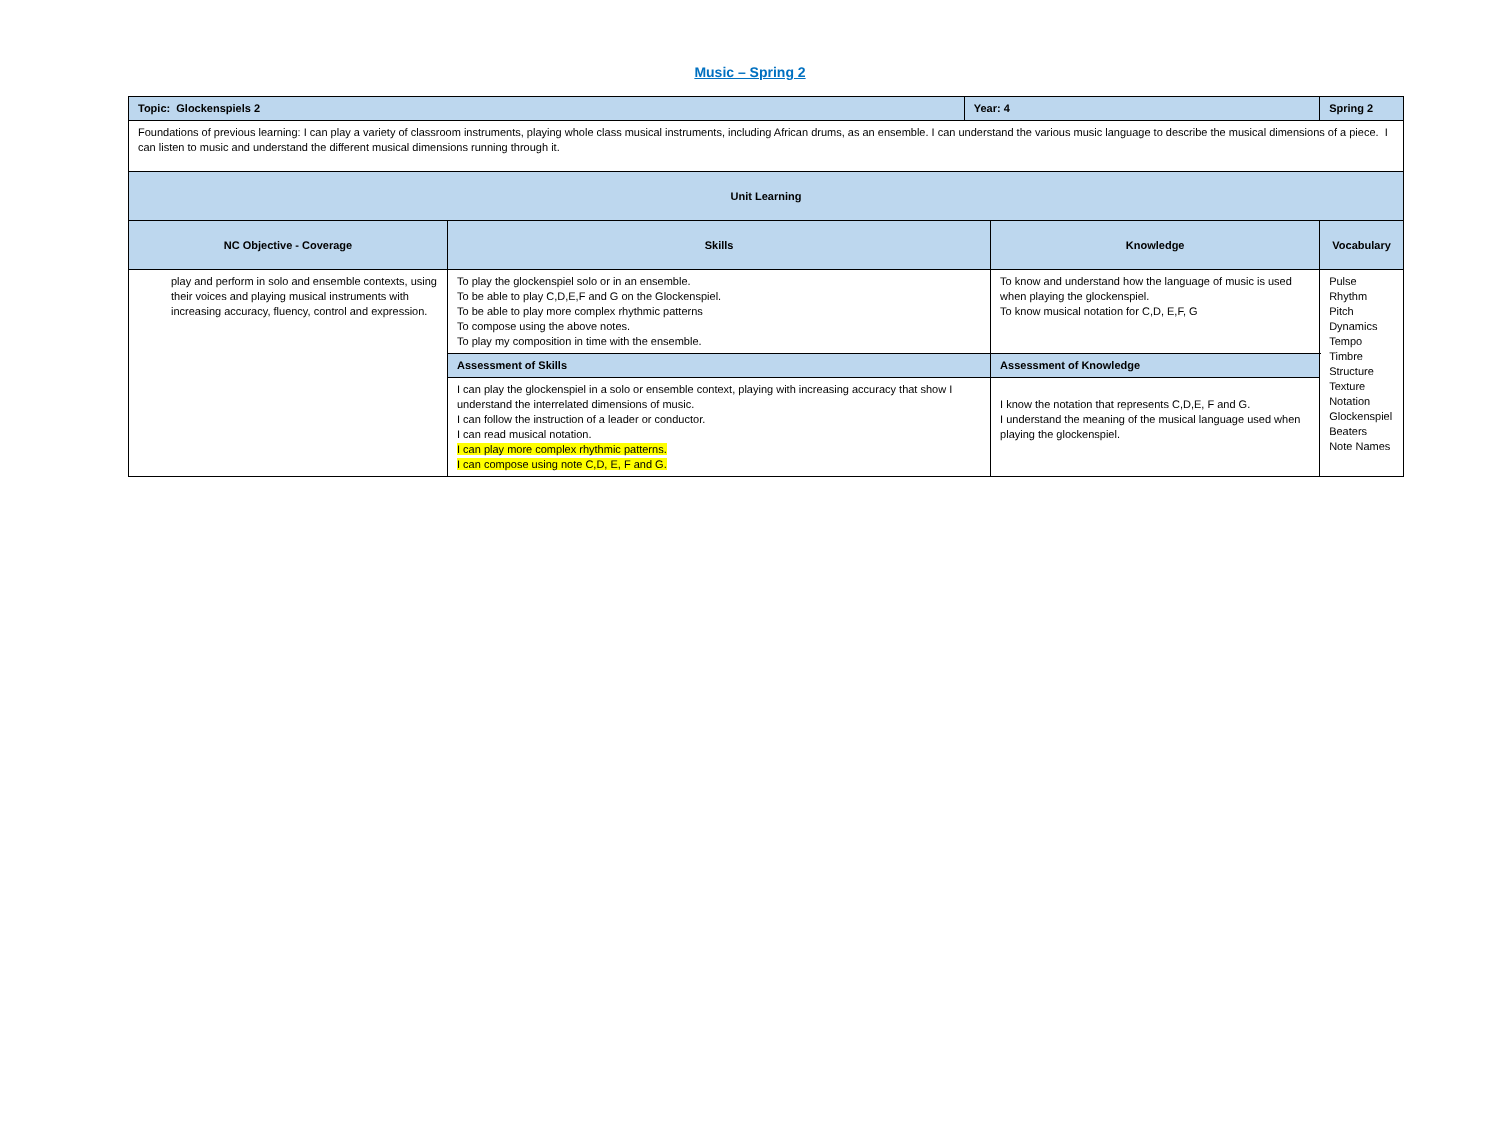Music – Spring 2
| Topic: Glockenspiels 2 | | Year: 4 | | Spring 2 | |
| Foundations of previous learning: I can play a variety of classroom instruments, playing whole class musical instruments, including African drums, as an ensemble. I can understand the various music language to describe the musical dimensions of a piece. I can listen to music and understand the different musical dimensions running through it. | | | | | |
| Unit Learning | | | | | |
| NC Objective - Coverage | Skills | | Knowledge | | Vocabulary |
| play and perform in solo and ensemble contexts, using their voices and playing musical instruments with increasing accuracy, fluency, control and expression. | To play the glockenspiel solo or in an ensemble. To be able to play C,D,E,F and G on the Glockenspiel. To be able to play more complex rhythmic patterns To compose using the above notes. To play my composition in time with the ensemble. | | To know and understand how the language of music is used when playing the glockenspiel. To know musical notation for C,D, E,F, G | | Pulse Rhythm Pitch Dynamics Tempo Timbre Structure Texture Notation Glockenspiel Beaters Note Names |
| | Assessment of Skills | | Assessment of Knowledge | | |
| | I can play the glockenspiel in a solo or ensemble context, playing with increasing accuracy that show I understand the interrelated dimensions of music. I can follow the instruction of a leader or conductor. I can read musical notation. I can play more complex rhythmic patterns. I can compose using note C,D, E, F and G. | | I know the notation that represents C,D,E, F and G. I understand the meaning of the musical language used when playing the glockenspiel. | | |